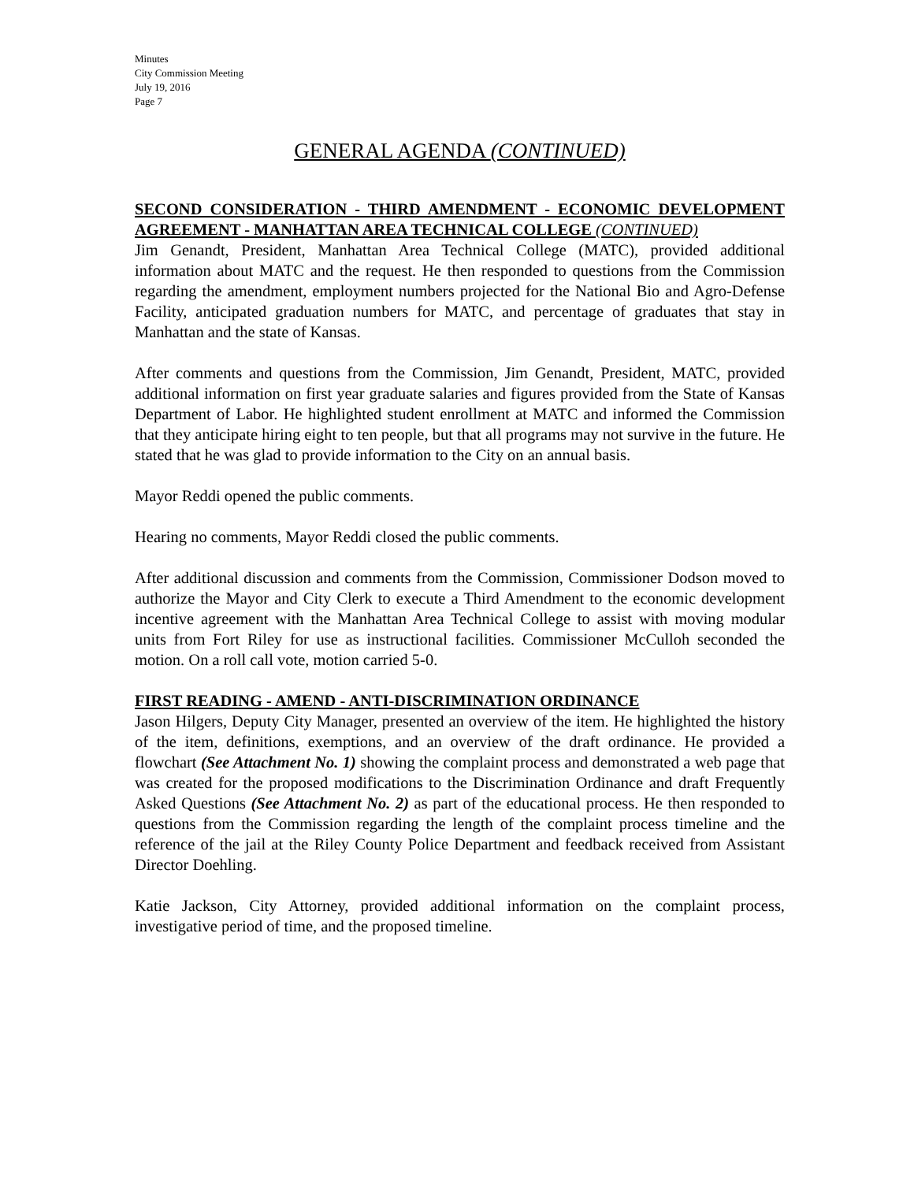Minutes
City Commission Meeting
July 19, 2016
Page 7
GENERAL AGENDA (CONTINUED)
SECOND CONSIDERATION - THIRD AMENDMENT - ECONOMIC DEVELOPMENT AGREEMENT - MANHATTAN AREA TECHNICAL COLLEGE (CONTINUED)
Jim Genandt, President, Manhattan Area Technical College (MATC), provided additional information about MATC and the request. He then responded to questions from the Commission regarding the amendment, employment numbers projected for the National Bio and Agro-Defense Facility, anticipated graduation numbers for MATC, and percentage of graduates that stay in Manhattan and the state of Kansas.
After comments and questions from the Commission, Jim Genandt, President, MATC, provided additional information on first year graduate salaries and figures provided from the State of Kansas Department of Labor. He highlighted student enrollment at MATC and informed the Commission that they anticipate hiring eight to ten people, but that all programs may not survive in the future. He stated that he was glad to provide information to the City on an annual basis.
Mayor Reddi opened the public comments.
Hearing no comments, Mayor Reddi closed the public comments.
After additional discussion and comments from the Commission, Commissioner Dodson moved to authorize the Mayor and City Clerk to execute a Third Amendment to the economic development incentive agreement with the Manhattan Area Technical College to assist with moving modular units from Fort Riley for use as instructional facilities. Commissioner McCulloh seconded the motion. On a roll call vote, motion carried 5-0.
FIRST READING - AMEND - ANTI-DISCRIMINATION ORDINANCE
Jason Hilgers, Deputy City Manager, presented an overview of the item. He highlighted the history of the item, definitions, exemptions, and an overview of the draft ordinance. He provided a flowchart (See Attachment No. 1) showing the complaint process and demonstrated a web page that was created for the proposed modifications to the Discrimination Ordinance and draft Frequently Asked Questions (See Attachment No. 2) as part of the educational process. He then responded to questions from the Commission regarding the length of the complaint process timeline and the reference of the jail at the Riley County Police Department and feedback received from Assistant Director Doehling.
Katie Jackson, City Attorney, provided additional information on the complaint process, investigative period of time, and the proposed timeline.